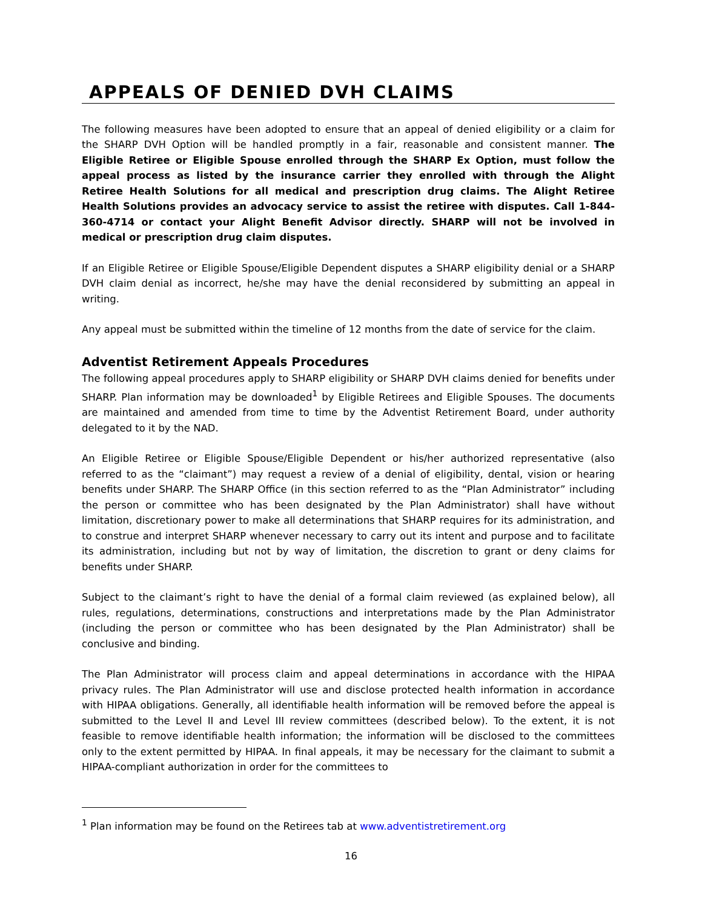APPEALS OF DENIED DVH CLAIMS
The following measures have been adopted to ensure that an appeal of denied eligibility or a claim for the SHARP DVH Option will be handled promptly in a fair, reasonable and consistent manner. The Eligible Retiree or Eligible Spouse enrolled through the SHARP Ex Option, must follow the appeal process as listed by the insurance carrier they enrolled with through the Alight Retiree Health Solutions for all medical and prescription drug claims. The Alight Retiree Health Solutions provides an advocacy service to assist the retiree with disputes. Call 1-844-360-4714 or contact your Alight Benefit Advisor directly. SHARP will not be involved in medical or prescription drug claim disputes.
If an Eligible Retiree or Eligible Spouse/Eligible Dependent disputes a SHARP eligibility denial or a SHARP DVH claim denial as incorrect, he/she may have the denial reconsidered by submitting an appeal in writing.
Any appeal must be submitted within the timeline of 12 months from the date of service for the claim.
Adventist Retirement Appeals Procedures
The following appeal procedures apply to SHARP eligibility or SHARP DVH claims denied for benefits under SHARP. Plan information may be downloaded<sup>1</sup> by Eligible Retirees and Eligible Spouses. The documents are maintained and amended from time to time by the Adventist Retirement Board, under authority delegated to it by the NAD.
An Eligible Retiree or Eligible Spouse/Eligible Dependent or his/her authorized representative (also referred to as the “claimant”) may request a review of a denial of eligibility, dental, vision or hearing benefits under SHARP. The SHARP Office (in this section referred to as the “Plan Administrator” including the person or committee who has been designated by the Plan Administrator) shall have without limitation, discretionary power to make all determinations that SHARP requires for its administration, and to construe and interpret SHARP whenever necessary to carry out its intent and purpose and to facilitate its administration, including but not by way of limitation, the discretion to grant or deny claims for benefits under SHARP.
Subject to the claimant’s right to have the denial of a formal claim reviewed (as explained below), all rules, regulations, determinations, constructions and interpretations made by the Plan Administrator (including the person or committee who has been designated by the Plan Administrator) shall be conclusive and binding.
The Plan Administrator will process claim and appeal determinations in accordance with the HIPAA privacy rules. The Plan Administrator will use and disclose protected health information in accordance with HIPAA obligations. Generally, all identifiable health information will be removed before the appeal is submitted to the Level II and Level III review committees (described below). To the extent, it is not feasible to remove identifiable health information; the information will be disclosed to the committees only to the extent permitted by HIPAA. In final appeals, it may be necessary for the claimant to submit a HIPAA-compliant authorization in order for the committees to
<sup>1</sup> Plan information may be found on the Retirees tab at www.adventistretirement.org
16